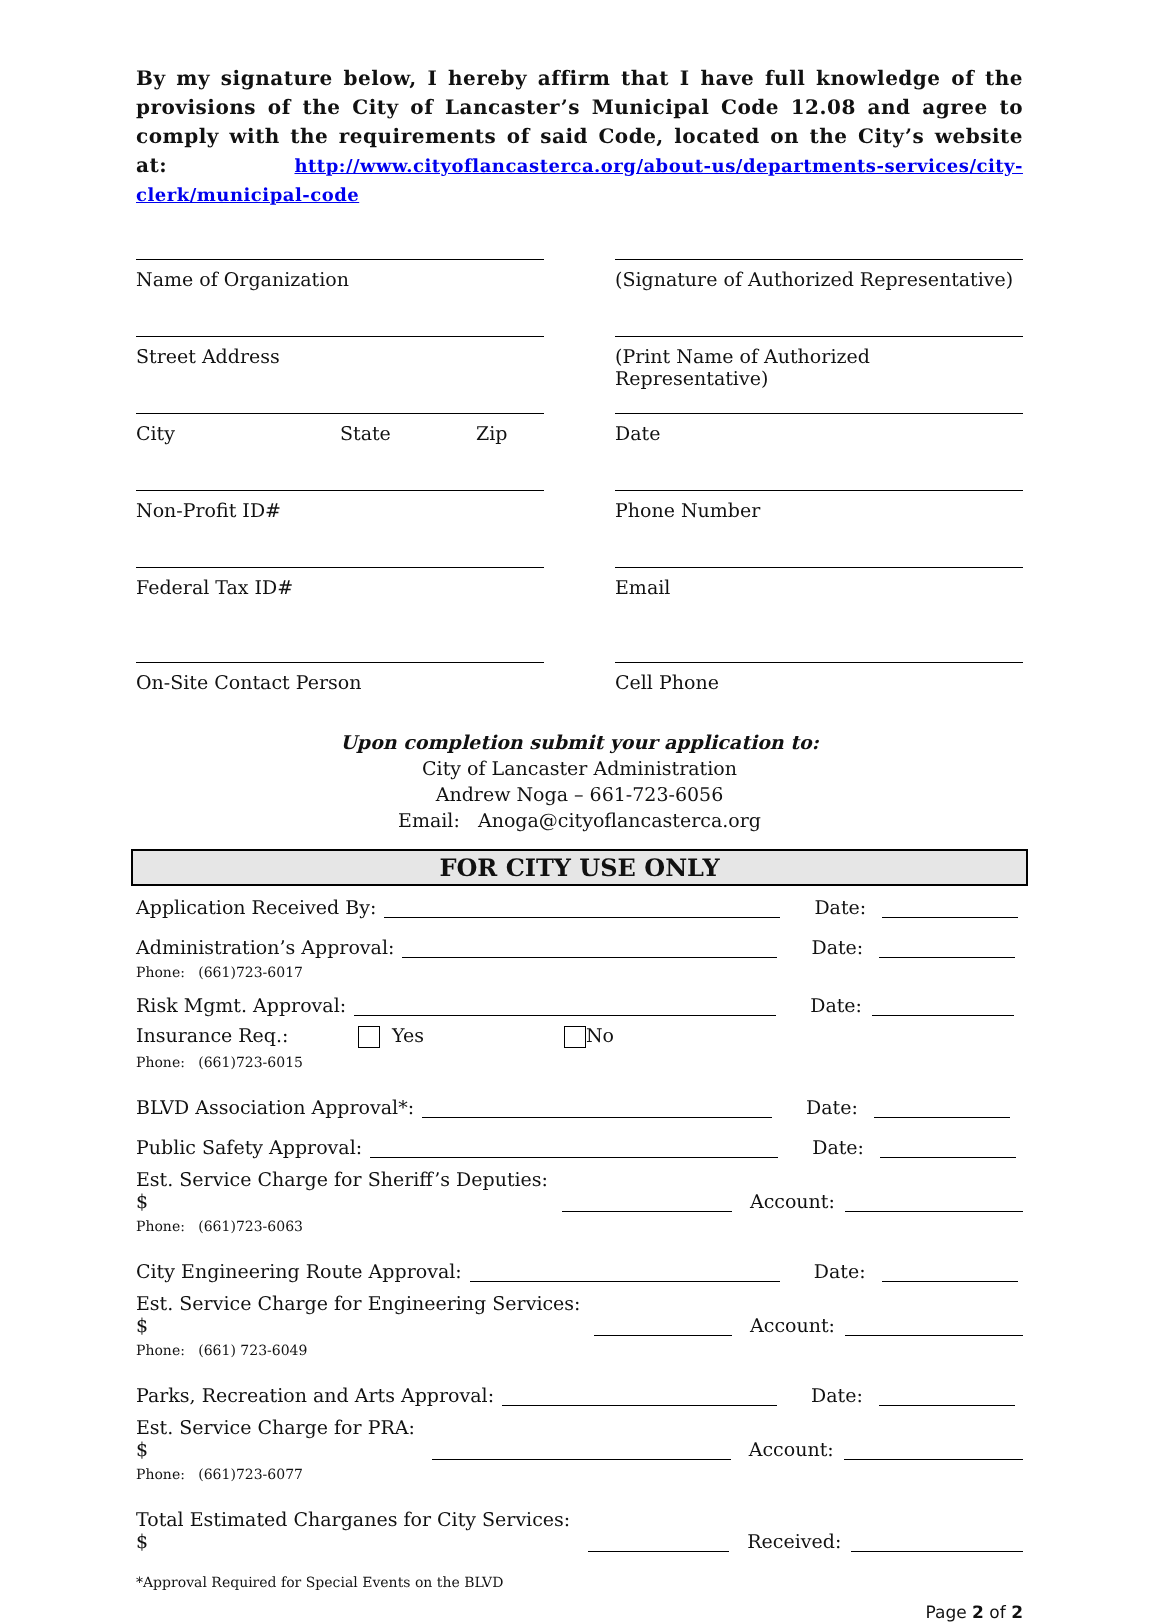By my signature below, I hereby affirm that I have full knowledge of the provisions of the City of Lancaster’s Municipal Code 12.08 and agree to comply with the requirements of said Code, located on the City’s website at: http://www.cityoflancasterca.org/about-us/departments-services/city-clerk/municipal-code
Name of Organization
Street Address
City State Zip
Non-Profit ID#
Federal Tax ID#
On-Site Contact Person
(Signature of Authorized Representative)
(Print Name of Authorized Representative)
Date
Phone Number
Email
Cell Phone
Upon completion submit your application to:
City of Lancaster Administration
Andrew Noga – 661-723-6056
Email: Anoga@cityoflancasterca.org
FOR CITY USE ONLY
Application Received By: Date:
Administration’s Approval: Date:
Phone: (661)723-6017
Risk Mgmt. Approval: Date:
Insurance Req.: Yes No
Phone: (661)723-6015
BLVD Association Approval*: Date:
Public Safety Approval: Date:
Est. Service Charge for Sheriff’s Deputies: $ Account:
Phone: (661)723-6063
City Engineering Route Approval: Date:
Est. Service Charge for Engineering Services: $ Account:
Phone: (661) 723-6049
Parks, Recreation and Arts Approval: Date:
Est. Service Charge for PRA: $ Account:
Phone: (661)723-6077
Total Estimated Charganes for City Services: $ Received:
*Approval Required for Special Events on the BLVD
Page 2 of 2